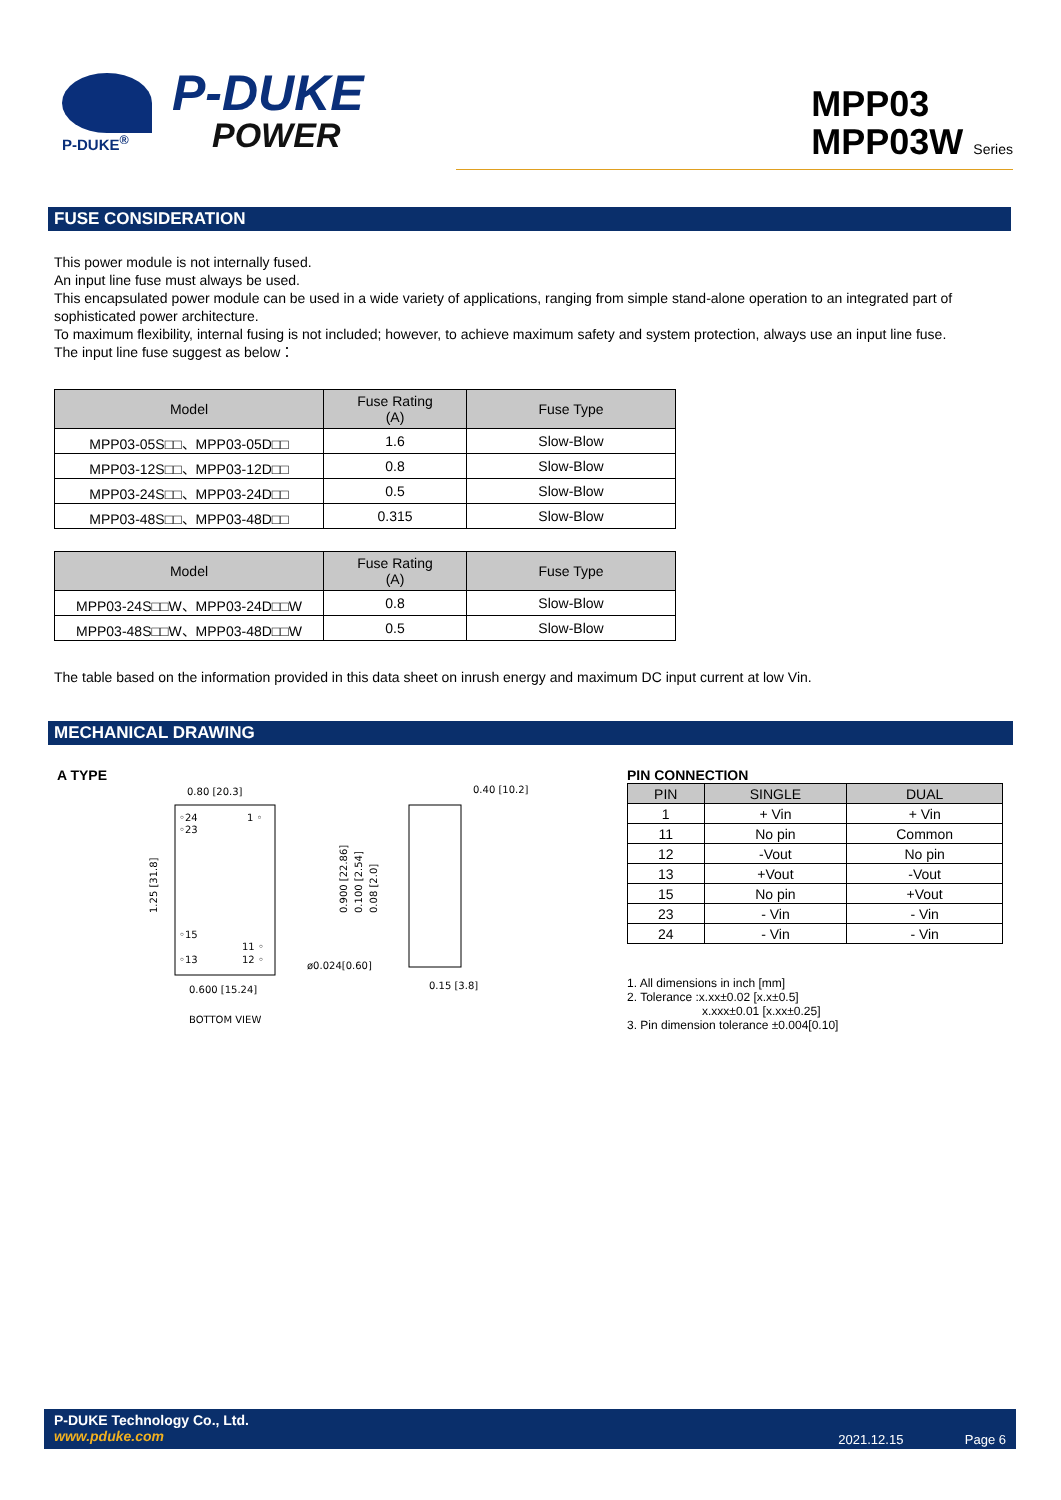P-DUKE<sup>®</sup>
P-DUKE
POWER
MPP03
MPP03W Series
FUSE CONSIDERATION
This power module is not internally fused.
An input line fuse must always be used.
This encapsulated power module can be used in a wide variety of applications, ranging from simple stand-alone operation to an integrated part of sophisticated power architecture.
To maximum flexibility, internal fusing is not included; however, to achieve maximum safety and system protection, always use an input line fuse.
The input line fuse suggest as below：
| Model | Fuse Rating (A) | Fuse Type |
| --- | --- | --- |
| MPP03-05S□□、MPP03-05D□□ | 1.6 | Slow-Blow |
| MPP03-12S□□、MPP03-12D□□ | 0.8 | Slow-Blow |
| MPP03-24S□□、MPP03-24D□□ | 0.5 | Slow-Blow |
| MPP03-48S□□、MPP03-48D□□ | 0.315 | Slow-Blow |
| Model | Fuse Rating (A) | Fuse Type |
| --- | --- | --- |
| MPP03-24S□□W、MPP03-24D□□W | 0.8 | Slow-Blow |
| MPP03-48S□□W、MPP03-48D□□W | 0.5 | Slow-Blow |
The table based on the information provided in this data sheet on inrush energy and maximum DC input current at low Vin.
MECHANICAL DRAWING
A TYPE
0.80 [20.3]
◦24
◦23
1 ◦
◦15
11 ◦
◦13
12 ◦
0.600 [15.24]
1.25 [31.8]
0.40 [10.2]
0.900 [22.86]
0.100 [2.54]
0.08 [2.0]
ø0.024[0.60]
0.15 [3.8]
BOTTOM VIEW
PIN CONNECTION
| PIN | SINGLE | DUAL |
| 1 | + Vin | + Vin |
| 11 | No pin | Common |
| 12 | -Vout | No pin |
| 13 | +Vout | -Vout |
| 15 | No pin | +Vout |
| 23 | - Vin | - Vin |
| 24 | - Vin | - Vin |
1. All dimensions in inch [mm]
2. Tolerance :x.xx±0.02 [x.x±0.5]
x.xxx±0.01 [x.xx±0.25]
3. Pin dimension tolerance ±0.004[0.10]
P-DUKE Technology Co., Ltd.
www.pduke.com
2021.12.15 Page 6